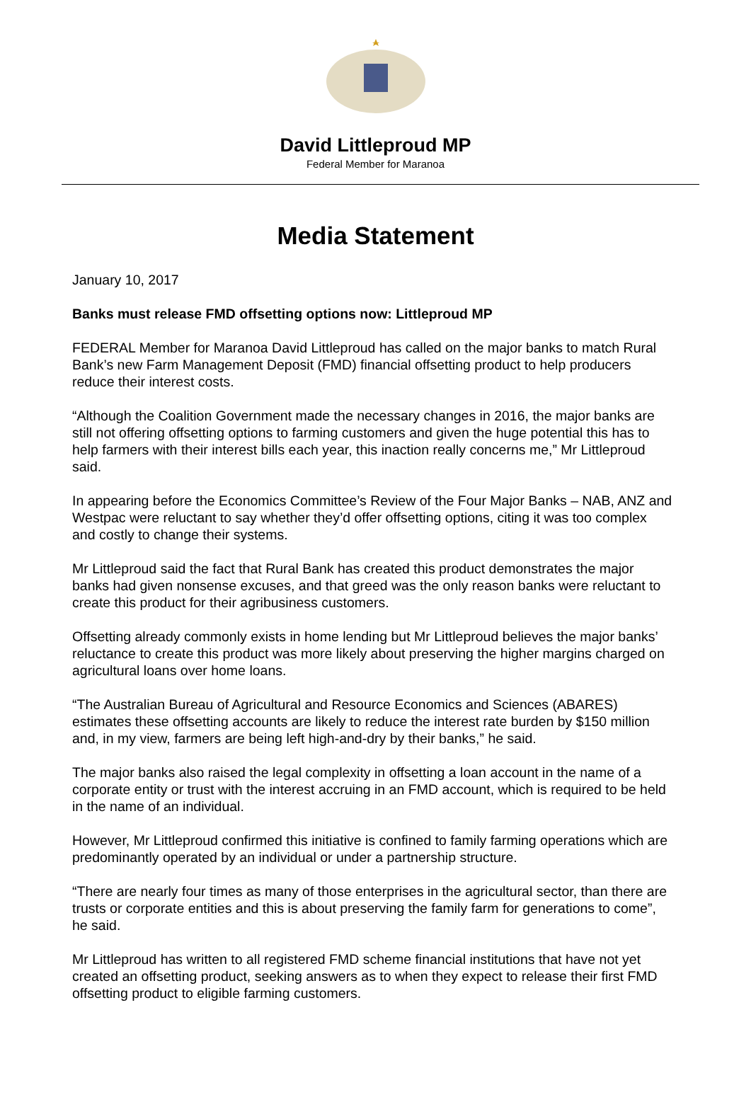David Littleproud MP
Federal Member for Maranoa
Media Statement
January 10, 2017
Banks must release FMD offsetting options now: Littleproud MP
FEDERAL Member for Maranoa David Littleproud has called on the major banks to match Rural Bank’s new Farm Management Deposit (FMD) financial offsetting product to help producers reduce their interest costs.
“Although the Coalition Government made the necessary changes in 2016, the major banks are still not offering offsetting options to farming customers and given the huge potential this has to help farmers with their interest bills each year, this inaction really concerns me,” Mr Littleproud said.
In appearing before the Economics Committee’s Review of the Four Major Banks – NAB, ANZ and Westpac were reluctant to say whether they’d offer offsetting options, citing it was too complex and costly to change their systems.
Mr Littleproud said the fact that Rural Bank has created this product demonstrates the major banks had given nonsense excuses, and that greed was the only reason banks were reluctant to create this product for their agribusiness customers.
Offsetting already commonly exists in home lending but Mr Littleproud believes the major banks’ reluctance to create this product was more likely about preserving the higher margins charged on agricultural loans over home loans.
“The Australian Bureau of Agricultural and Resource Economics and Sciences (ABARES) estimates these offsetting accounts are likely to reduce the interest rate burden by $150 million and, in my view, farmers are being left high-and-dry by their banks,” he said.
The major banks also raised the legal complexity in offsetting a loan account in the name of a corporate entity or trust with the interest accruing in an FMD account, which is required to be held in the name of an individual.
However, Mr Littleproud confirmed this initiative is confined to family farming operations which are predominantly operated by an individual or under a partnership structure.
“There are nearly four times as many of those enterprises in the agricultural sector, than there are trusts or corporate entities and this is about preserving the family farm for generations to come”, he said.
Mr Littleproud has written to all registered FMD scheme financial institutions that have not yet created an offsetting product, seeking answers as to when they expect to release their first FMD offsetting product to eligible farming customers.